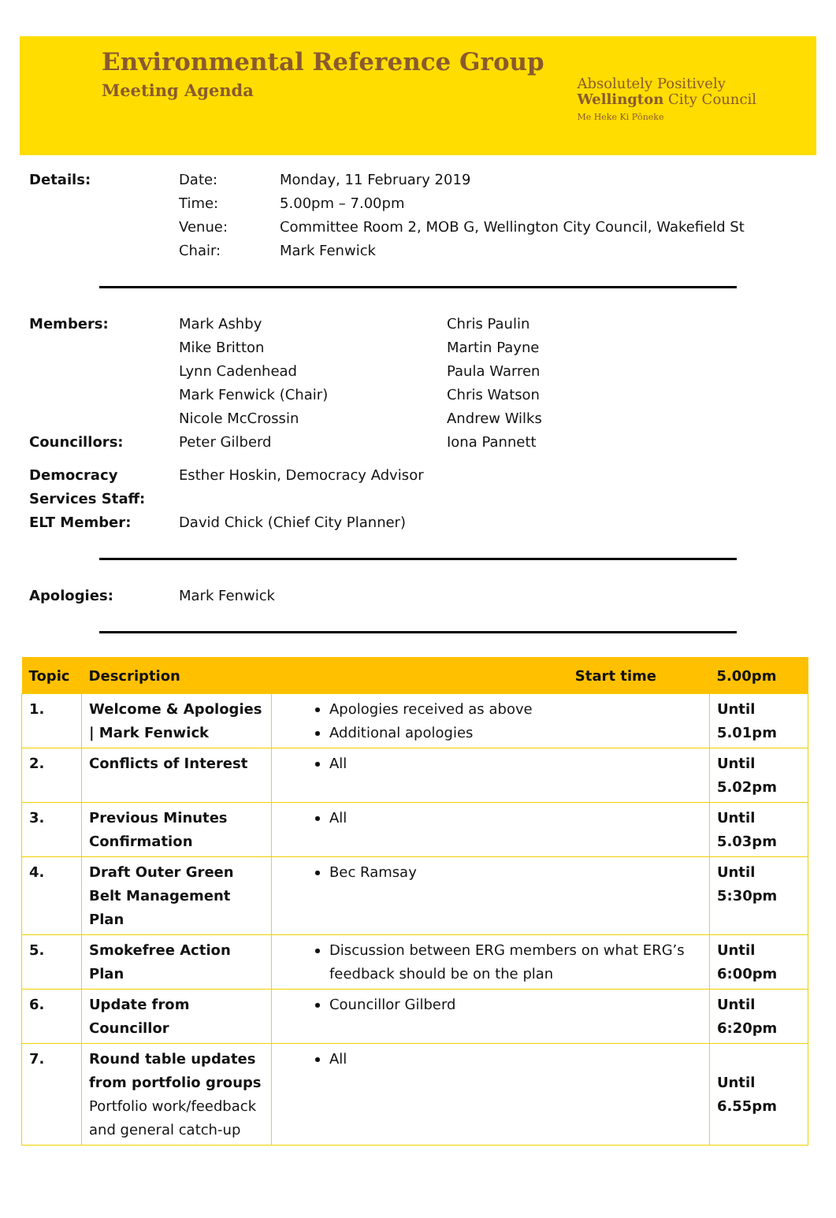Environmental Reference Group
Meeting Agenda
Absolutely Positively
Wellington City Council
Me Heke Ki Pōneke
Details: Date: Monday, 11 February 2019 Time: 5.00pm – 7.00pm Venue: Committee Room 2, MOB G, Wellington City Council, Wakefield St Chair: Mark Fenwick
Members: Mark Ashby Chris Paulin Mike Britton Martin Payne Lynn Cadenhead Paula Warren Mark Fenwick (Chair) Chris Watson Nicole McCrossin Andrew Wilks Councillors: Peter Gilberd Iona Pannett Democracy Services Staff: Esther Hoskin, Democracy Advisor ELT Member: David Chick (Chief City Planner)
Apologies: Mark Fenwick
| Topic | Description | | Start time | 5.00pm |
| --- | --- | --- | --- | --- |
| 1. | Welcome & Apologies / Mark Fenwick | Apologies received as above Additional apologies | | Until 5.01pm |
| 2. | Conflicts of Interest | All | | Until 5.02pm |
| 3. | Previous Minutes Confirmation | All | | Until 5.03pm |
| 4. | Draft Outer Green Belt Management Plan | Bec Ramsay | | Until 5:30pm |
| 5. | Smokefree Action Plan | Discussion between ERG members on what ERG’s feedback should be on the plan | | Until 6:00pm |
| 6. | Update from Councillor | Councillor Gilberd | | Until 6:20pm |
| 7. | Round table updates from portfolio groups Portfolio work/feedback and general catch-up | All | | Until 6.55pm |